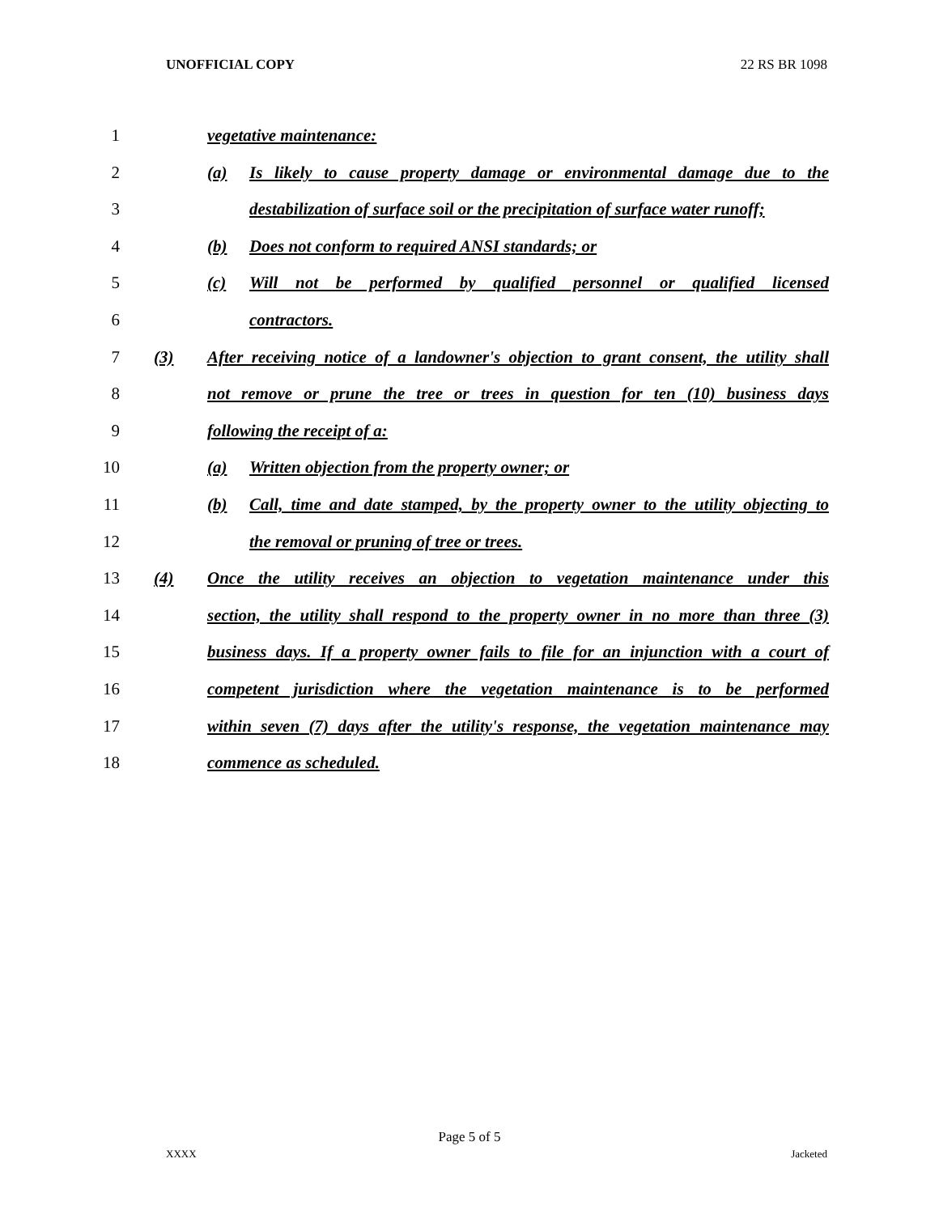UNOFFICIAL COPY 22 RS BR 1098
1 vegetative maintenance:
2 (a) Is likely to cause property damage or environmental damage due to the
3 destabilization of surface soil or the precipitation of surface water runoff;
4 (b) Does not conform to required ANSI standards; or
5 (c) Will not be performed by qualified personnel or qualified licensed
6 contractors.
7 (3) After receiving notice of a landowner's objection to grant consent, the utility shall
8 not remove or prune the tree or trees in question for ten (10) business days
9 following the receipt of a:
10 (a) Written objection from the property owner; or
11 (b) Call, time and date stamped, by the property owner to the utility objecting to
12 the removal or pruning of tree or trees.
13 (4) Once the utility receives an objection to vegetation maintenance under this
14 section, the utility shall respond to the property owner in no more than three (3)
15 business days. If a property owner fails to file for an injunction with a court of
16 competent jurisdiction where the vegetation maintenance is to be performed
17 within seven (7) days after the utility's response, the vegetation maintenance may
18 commence as scheduled.
Page 5 of 5
XXXX Jacketed